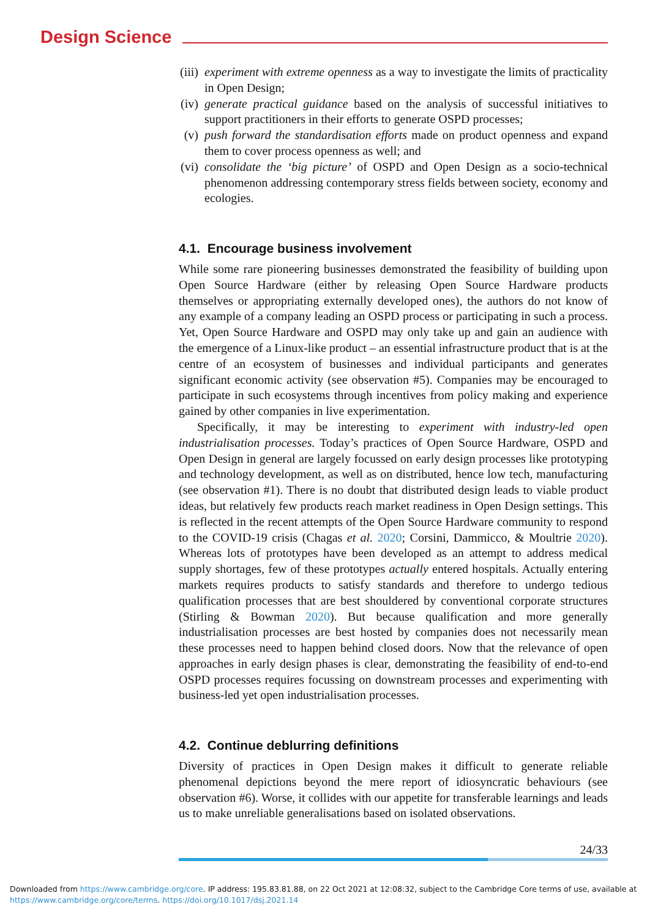Design Science
(iii) experiment with extreme openness as a way to investigate the limits of practicality in Open Design;
(iv) generate practical guidance based on the analysis of successful initiatives to support practitioners in their efforts to generate OSPD processes;
(v) push forward the standardisation efforts made on product openness and expand them to cover process openness as well; and
(vi) consolidate the ‘big picture’ of OSPD and Open Design as a socio-technical phenomenon addressing contemporary stress fields between society, economy and ecologies.
4.1. Encourage business involvement
While some rare pioneering businesses demonstrated the feasibility of building upon Open Source Hardware (either by releasing Open Source Hardware products themselves or appropriating externally developed ones), the authors do not know of any example of a company leading an OSPD process or participating in such a process. Yet, Open Source Hardware and OSPD may only take up and gain an audience with the emergence of a Linux-like product – an essential infrastructure product that is at the centre of an ecosystem of businesses and individual participants and generates significant economic activity (see observation #5). Companies may be encouraged to participate in such ecosystems through incentives from policy making and experience gained by other companies in live experimentation.
Specifically, it may be interesting to experiment with industry-led open industrialisation processes. Today’s practices of Open Source Hardware, OSPD and Open Design in general are largely focussed on early design processes like prototyping and technology development, as well as on distributed, hence low tech, manufacturing (see observation #1). There is no doubt that distributed design leads to viable product ideas, but relatively few products reach market readiness in Open Design settings. This is reflected in the recent attempts of the Open Source Hardware community to respond to the COVID-19 crisis (Chagas et al. 2020; Corsini, Dammicco, & Moultrie 2020). Whereas lots of prototypes have been developed as an attempt to address medical supply shortages, few of these prototypes actually entered hospitals. Actually entering markets requires products to satisfy standards and therefore to undergo tedious qualification processes that are best shouldered by conventional corporate structures (Stirling & Bowman 2020). But because qualification and more generally industrialisation processes are best hosted by companies does not necessarily mean these processes need to happen behind closed doors. Now that the relevance of open approaches in early design phases is clear, demonstrating the feasibility of end-to-end OSPD processes requires focussing on downstream processes and experimenting with business-led yet open industrialisation processes.
4.2. Continue deblurring definitions
Diversity of practices in Open Design makes it difficult to generate reliable phenomenal depictions beyond the mere report of idiosyncratic behaviours (see observation #6). Worse, it collides with our appetite for transferable learnings and leads us to make unreliable generalisations based on isolated observations.
24/33
Downloaded from https://www.cambridge.org/core. IP address: 195.83.81.88, on 22 Oct 2021 at 12:08:32, subject to the Cambridge Core terms of use, available at
https://www.cambridge.org/core/terms. https://doi.org/10.1017/dsj.2021.14